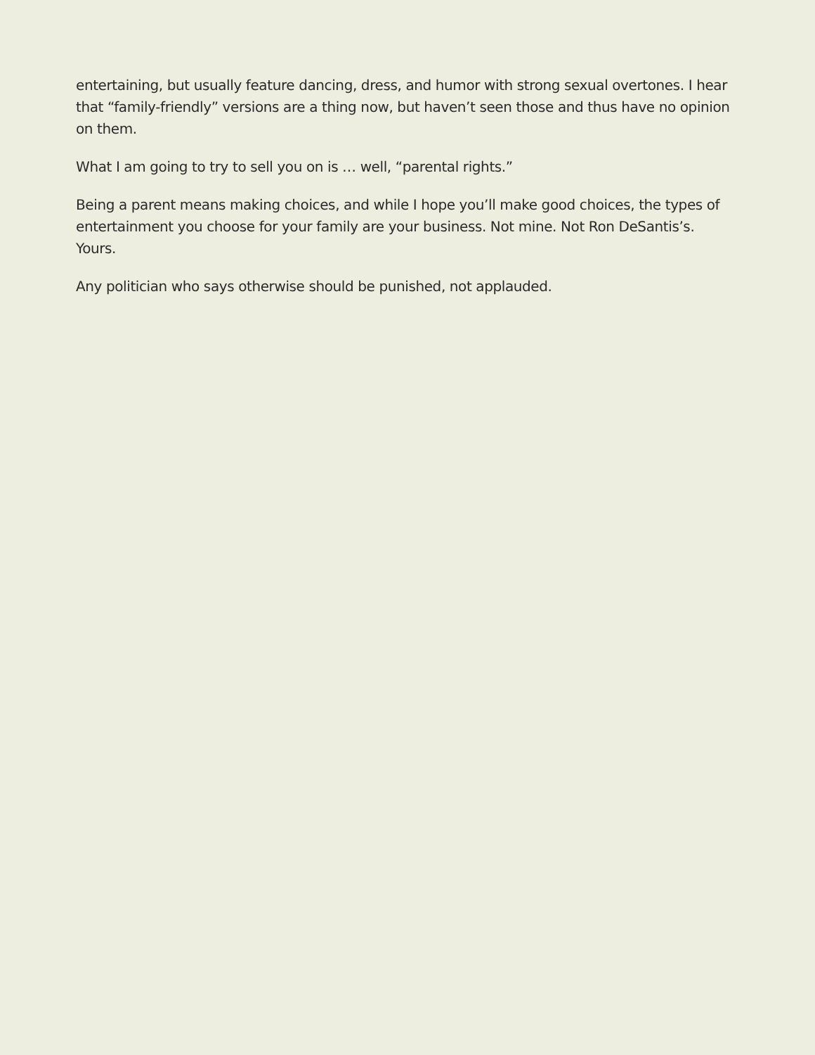entertaining, but usually feature dancing, dress, and humor with strong sexual overtones. I hear that “family-friendly” versions are a thing now, but haven’t seen those and thus have no opinion on them.
What I am going to try to sell you on is … well, “parental rights.”
Being a parent means making choices, and while I hope you’ll make good choices, the types of entertainment you choose for your family are your business. Not mine. Not Ron DeSantis’s. Yours.
Any politician who says otherwise should be punished, not applauded.